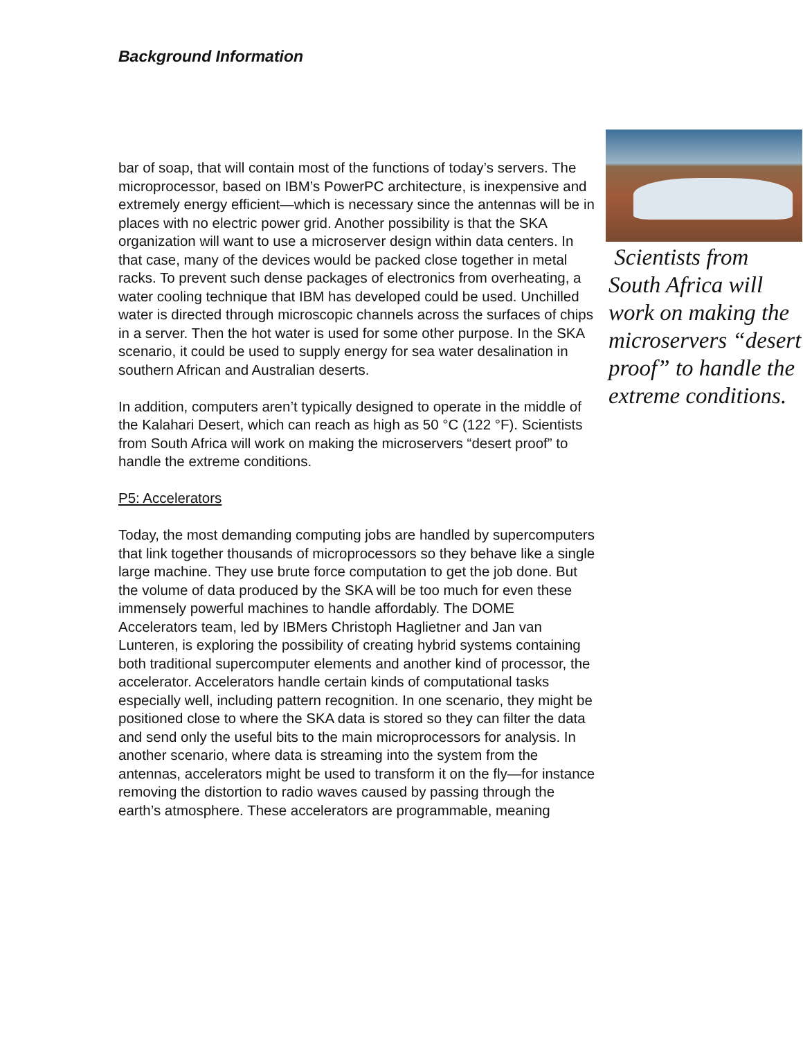Background Information
bar of soap, that will contain most of the functions of today’s servers. The microprocessor, based on IBM’s PowerPC architecture, is inexpensive and extremely energy efficient—which is necessary since the antennas will be in places with no electric power grid. Another possibility is that the SKA organization will want to use a microserver design within data centers. In that case, many of the devices would be packed close together in metal racks. To prevent such dense packages of electronics from overheating, a water cooling technique that IBM has developed could be used. Unchilled water is directed through microscopic channels across the surfaces of chips in a server. Then the hot water is used for some other purpose. In the SKA scenario, it could be used to supply energy for sea water desalination in southern African and Australian deserts.
In addition, computers aren’t typically designed to operate in the middle of the Kalahari Desert, which can reach as high as 50 °C (122 °F). Scientists from South Africa will work on making the microservers “desert proof” to handle the extreme conditions.
P5: Accelerators
Today, the most demanding computing jobs are handled by supercomputers that link together thousands of microprocessors so they behave like a single large machine. They use brute force computation to get the job done. But the volume of data produced by the SKA will be too much for even these immensely powerful machines to handle affordably. The DOME Accelerators team, led by IBMers Christoph Haglietner and Jan van Lunteren, is exploring the possibility of creating hybrid systems containing both traditional supercomputer elements and another kind of processor, the accelerator. Accelerators handle certain kinds of computational tasks especially well, including pattern recognition. In one scenario, they might be positioned close to where the SKA data is stored so they can filter the data and send only the useful bits to the main microprocessors for analysis. In another scenario, where data is streaming into the system from the antennas, accelerators might be used to transform it on the fly—for instance removing the distortion to radio waves caused by passing through the earth’s atmosphere. These accelerators are programmable, meaning
Scientists from South Africa will work on making the microservers “desert proof” to handle the extreme conditions.